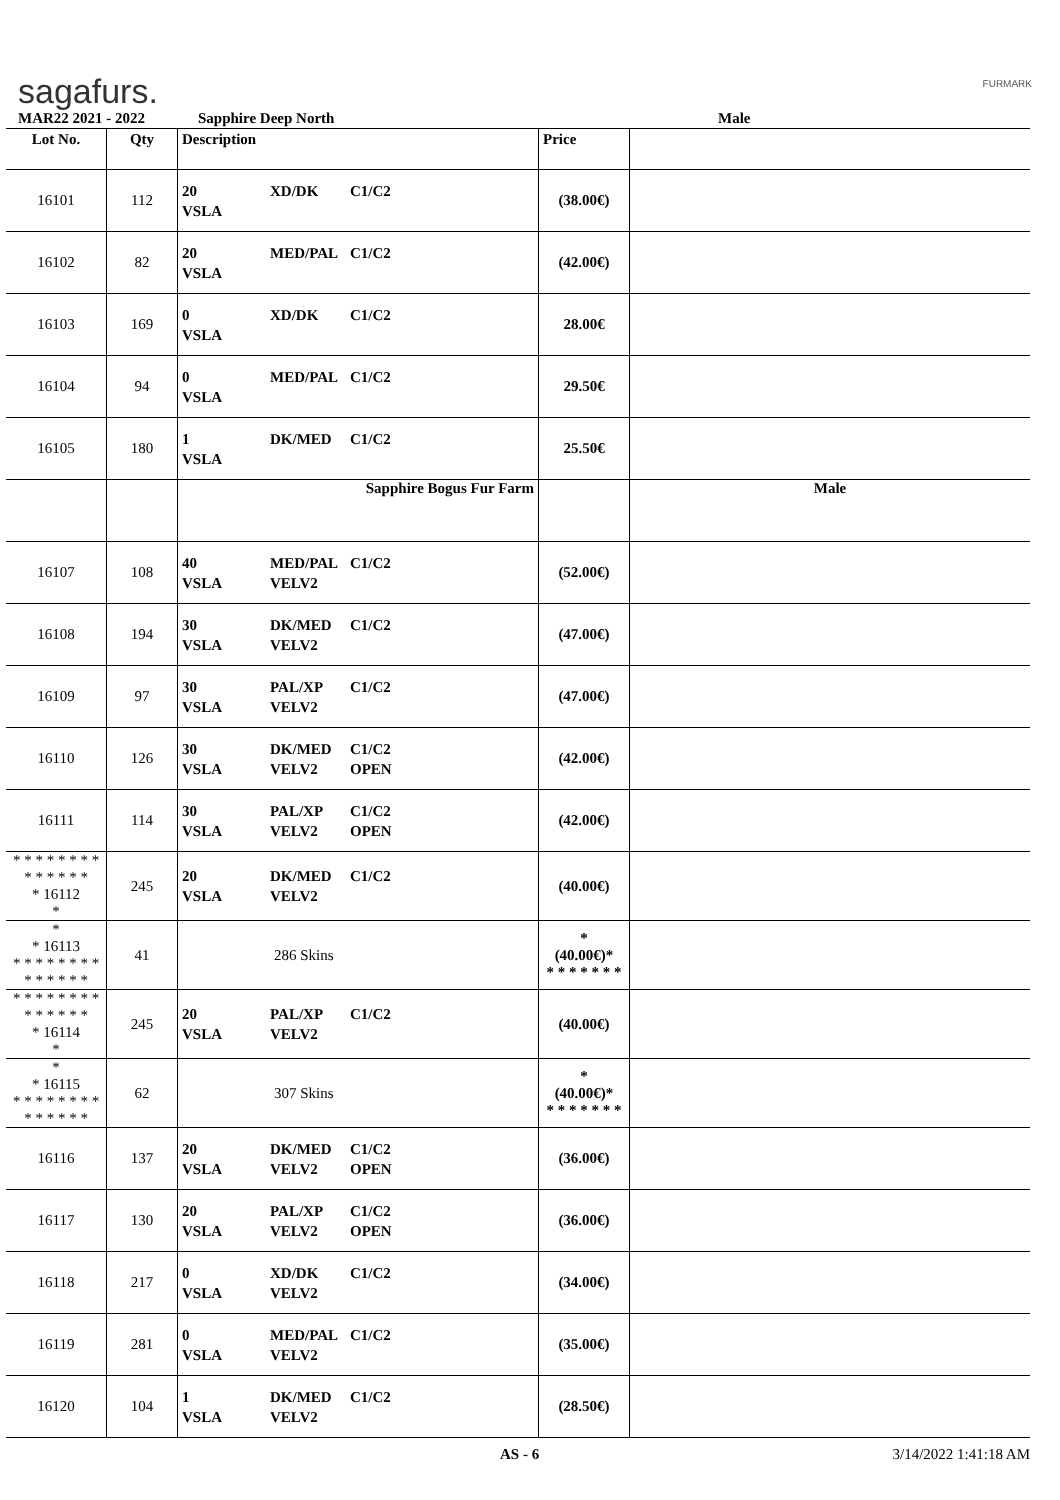sagafurs. FURMARK
MAR22 2021 - 2022 Sapphire Deep North Male
| Lot No. | Qty | Description | Price | |
| --- | --- | --- | --- | --- |
| 16101 | 112 | 20 XD/DK C1/C2 VSLA | (38.00€) | |
| 16102 | 82 | 20 MED/PAL C1/C2 VSLA | (42.00€) | |
| 16103 | 169 | 0 XD/DK C1/C2 VSLA | 28.00€ | |
| 16104 | 94 | 0 MED/PAL C1/C2 VSLA | 29.50€ | |
| 16105 | 180 | 1 DK/MED C1/C2 VSLA | 25.50€ | |
| | | Sapphire Bogus Fur Farm | | Male |
| 16107 | 108 | 40 MED/PAL C1/C2 VSLA VELV2 | (52.00€) | |
| 16108 | 194 | 30 DK/MED C1/C2 VSLA VELV2 | (47.00€) | |
| 16109 | 97 | 30 PAL/XP C1/C2 VSLA VELV2 | (47.00€) | |
| 16110 | 126 | 30 DK/MED C1/C2 VSLA VELV2 OPEN | (42.00€) | |
| 16111 | 114 | 30 PAL/XP C1/C2 VSLA VELV2 OPEN | (42.00€) | |
| * * * * * * * * * * * * * * * 16112 * | 245 | 20 DK/MED C1/C2 VSLA VELV2 | (40.00€) | |
| * * 16113 * * * * * * * * * * * * * * | 41 | 286 Skins | * (40.00€)* * * * * * * * | |
| * * * * * * * * * * * * * * * 16114 * | 245 | 20 PAL/XP C1/C2 VSLA VELV2 | (40.00€) | |
| * * 16115 * * * * * * * * * * * * * * | 62 | 307 Skins | * (40.00€)* * * * * * * * | |
| 16116 | 137 | 20 DK/MED C1/C2 VSLA VELV2 OPEN | (36.00€) | |
| 16117 | 130 | 20 PAL/XP C1/C2 VSLA VELV2 OPEN | (36.00€) | |
| 16118 | 217 | 0 XD/DK C1/C2 VSLA VELV2 | (34.00€) | |
| 16119 | 281 | 0 MED/PAL C1/C2 VSLA VELV2 | (35.00€) | |
| 16120 | 104 | 1 DK/MED C1/C2 VSLA VELV2 | (28.50€) | |
AS - 6 3/14/2022 1:41:18 AM